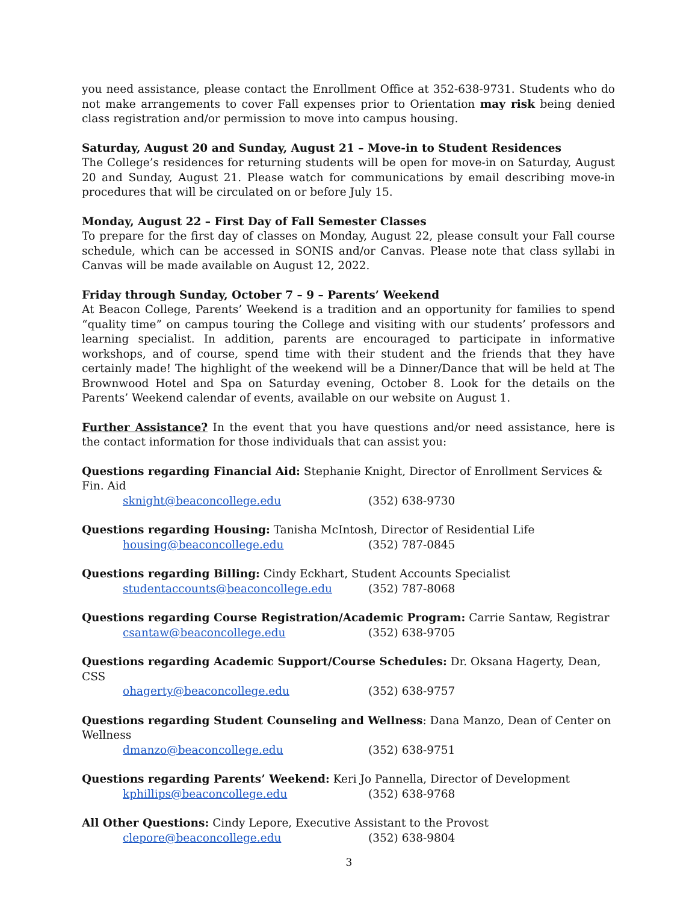you need assistance, please contact the Enrollment Office at 352-638-9731. Students who do not make arrangements to cover Fall expenses prior to Orientation may risk being denied class registration and/or permission to move into campus housing.
Saturday, August 20 and Sunday, August 21 – Move-in to Student Residences
The College’s residences for returning students will be open for move-in on Saturday, August 20 and Sunday, August 21. Please watch for communications by email describing move-in procedures that will be circulated on or before July 15.
Monday, August 22 – First Day of Fall Semester Classes
To prepare for the first day of classes on Monday, August 22, please consult your Fall course schedule, which can be accessed in SONIS and/or Canvas. Please note that class syllabi in Canvas will be made available on August 12, 2022.
Friday through Sunday, October 7 – 9 – Parents’ Weekend
At Beacon College, Parents’ Weekend is a tradition and an opportunity for families to spend “quality time” on campus touring the College and visiting with our students’ professors and learning specialist. In addition, parents are encouraged to participate in informative workshops, and of course, spend time with their student and the friends that they have certainly made! The highlight of the weekend will be a Dinner/Dance that will be held at The Brownwood Hotel and Spa on Saturday evening, October 8. Look for the details on the Parents’ Weekend calendar of events, available on our website on August 1.
Further Assistance? In the event that you have questions and/or need assistance, here is the contact information for those individuals that can assist you:
Questions regarding Financial Aid: Stephanie Knight, Director of Enrollment Services & Fin. Aid
sknight@beaconcollege.edu (352) 638-9730
Questions regarding Housing: Tanisha McIntosh, Director of Residential Life
housing@beaconcollege.edu (352) 787-0845
Questions regarding Billing: Cindy Eckhart, Student Accounts Specialist
studentaccounts@beaconcollege.edu (352) 787-8068
Questions regarding Course Registration/Academic Program: Carrie Santaw, Registrar
csantaw@beaconcollege.edu (352) 638-9705
Questions regarding Academic Support/Course Schedules: Dr. Oksana Hagerty, Dean, CSS
ohagerty@beaconcollege.edu (352) 638-9757
Questions regarding Student Counseling and Wellness: Dana Manzo, Dean of Center on Wellness
dmanzo@beaconcollege.edu (352) 638-9751
Questions regarding Parents’ Weekend: Keri Jo Pannella, Director of Development
kphillips@beaconcollege.edu (352) 638-9768
All Other Questions: Cindy Lepore, Executive Assistant to the Provost
clepore@beaconcollege.edu (352) 638-9804
3